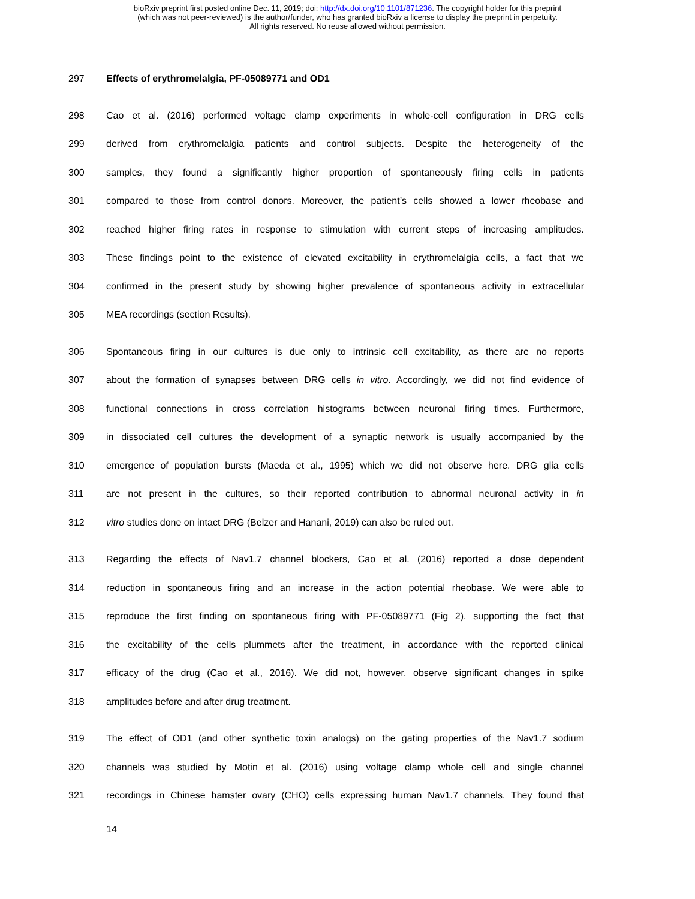bioRxiv preprint first posted online Dec. 11, 2019; doi: http://dx.doi.org/10.1101/871236. The copyright holder for this preprint
(which was not peer-reviewed) is the author/funder, who has granted bioRxiv a license to display the preprint in perpetuity.
All rights reserved. No reuse allowed without permission.
297 Effects of erythromelalgia, PF-05089771 and OD1
298 Cao et al. (2016) performed voltage clamp experiments in whole-cell configuration in DRG cells
299 derived from erythromelalgia patients and control subjects. Despite the heterogeneity of the
300 samples, they found a significantly higher proportion of spontaneously firing cells in patients
301 compared to those from control donors. Moreover, the patient’s cells showed a lower rheobase and
302 reached higher firing rates in response to stimulation with current steps of increasing amplitudes.
303 These findings point to the existence of elevated excitability in erythromelalgia cells, a fact that we
304 confirmed in the present study by showing higher prevalence of spontaneous activity in extracellular
305 MEA recordings (section Results).
306 Spontaneous firing in our cultures is due only to intrinsic cell excitability, as there are no reports
307 about the formation of synapses between DRG cells in vitro. Accordingly, we did not find evidence of
308 functional connections in cross correlation histograms between neuronal firing times. Furthermore,
309 in dissociated cell cultures the development of a synaptic network is usually accompanied by the
310 emergence of population bursts (Maeda et al., 1995) which we did not observe here. DRG glia cells
311 are not present in the cultures, so their reported contribution to abnormal neuronal activity in in
312 vitro studies done on intact DRG (Belzer and Hanani, 2019) can also be ruled out.
313 Regarding the effects of Nav1.7 channel blockers, Cao et al. (2016) reported a dose dependent
314 reduction in spontaneous firing and an increase in the action potential rheobase. We were able to
315 reproduce the first finding on spontaneous firing with PF-05089771 (Fig 2), supporting the fact that
316 the excitability of the cells plummets after the treatment, in accordance with the reported clinical
317 efficacy of the drug (Cao et al., 2016). We did not, however, observe significant changes in spike
318 amplitudes before and after drug treatment.
319 The effect of OD1 (and other synthetic toxin analogs) on the gating properties of the Nav1.7 sodium
320 channels was studied by Motin et al. (2016) using voltage clamp whole cell and single channel
321 recordings in Chinese hamster ovary (CHO) cells expressing human Nav1.7 channels. They found that
14